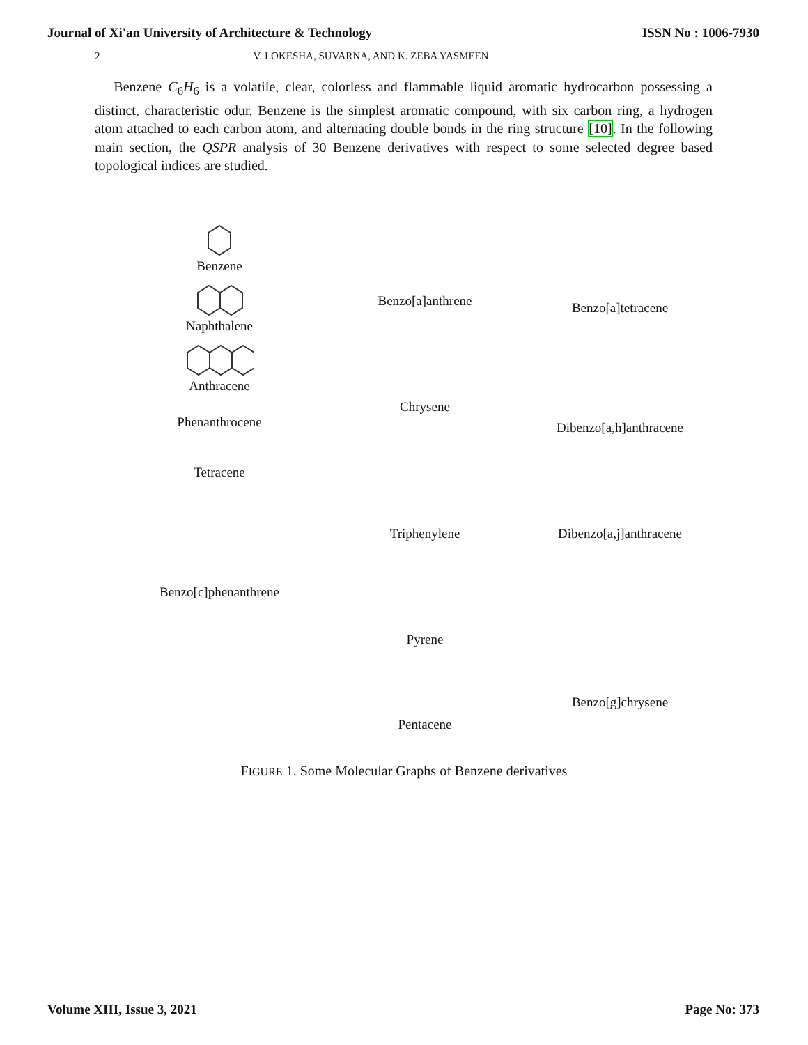Journal of Xi'an University of Architecture & Technology ISSN No : 1006-7930
2 V. LOKESHA, SUVARNA, AND K. ZEBA YASMEEN
Benzene C<sub>6</sub>H<sub>6</sub> is a volatile, clear, colorless and flammable liquid aromatic hydrocarbon possessing a distinct, characteristic odur. Benzene is the simplest aromatic compound, with six carbon ring, a hydrogen atom attached to each carbon atom, and alternating double bonds in the ring structure [10]. In the following main section, the QSPR analysis of 30 Benzene derivatives with respect to some selected degree based topological indices are studied.
Benzene
Naphthalene
Anthracene
Phenanthrocene
Tetracene
Benzo[c]phenanthrene
Benzo[a]anthrene
Chrysene
Triphenylene
Pyrene
Pentacene
Benzo[a]tetracene
Dibenzo[a,h]anthracene
Dibenzo[a,j]anthracene
Benzo[g]chrysene
FIGURE 1. Some Molecular Graphs of Benzene derivatives
Volume XIII, Issue 3, 2021 Page No: 373